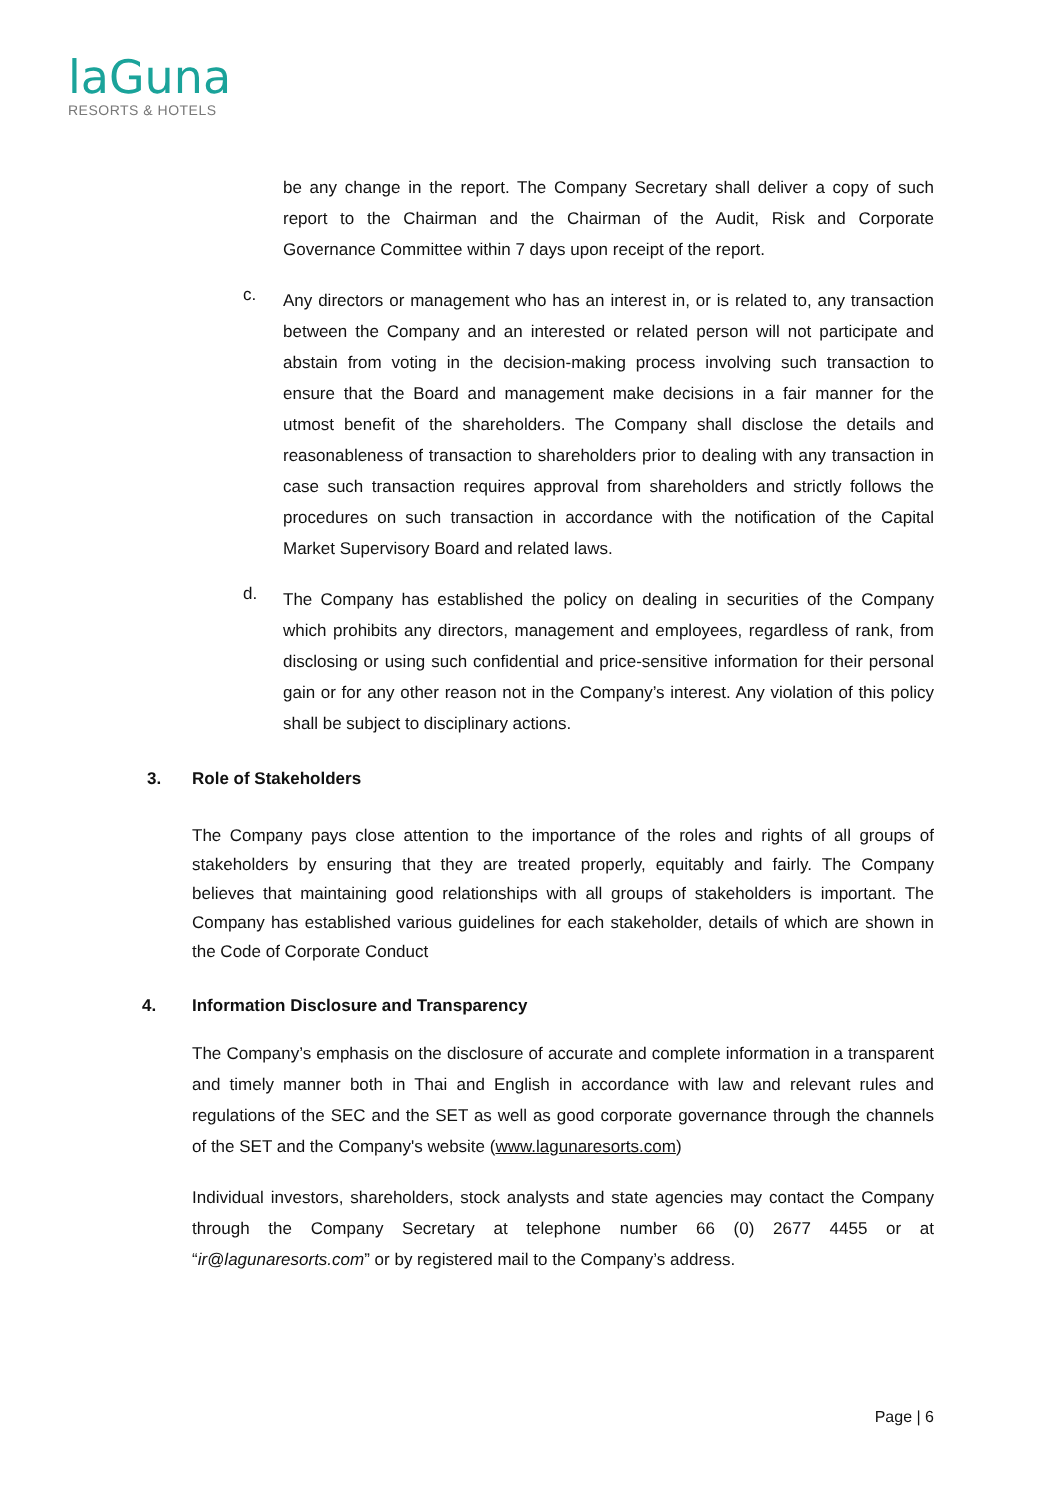laGuna
RESORTS & HOTELS
be any change in the report. The Company Secretary shall deliver a copy of such report to the Chairman and the Chairman of the Audit, Risk and Corporate Governance Committee within 7 days upon receipt of the report.
c.
Any directors or management who has an interest in, or is related to, any transaction between the Company and an interested or related person will not participate and abstain from voting in the decision-making process involving such transaction to ensure that the Board and management make decisions in a fair manner for the utmost benefit of the shareholders. The Company shall disclose the details and reasonableness of transaction to shareholders prior to dealing with any transaction in case such transaction requires approval from shareholders and strictly follows the procedures on such transaction in accordance with the notification of the Capital Market Supervisory Board and related laws.
d.
The Company has established the policy on dealing in securities of the Company which prohibits any directors, management and employees, regardless of rank, from disclosing or using such confidential and price-sensitive information for their personal gain or for any other reason not in the Company’s interest. Any violation of this policy shall be subject to disciplinary actions.
3. Role of Stakeholders
The Company pays close attention to the importance of the roles and rights of all groups of stakeholders by ensuring that they are treated properly, equitably and fairly. The Company believes that maintaining good relationships with all groups of stakeholders is important. The Company has established various guidelines for each stakeholder, details of which are shown in the Code of Corporate Conduct
4. Information Disclosure and Transparency
The Company’s emphasis on the disclosure of accurate and complete information in a transparent and timely manner both in Thai and English in accordance with law and relevant rules and regulations of the SEC and the SET as well as good corporate governance through the channels of the SET and the Company's website (www.lagunaresorts.com)
Individual investors, shareholders, stock analysts and state agencies may contact the Company through the Company Secretary at telephone number 66 (0) 2677 4455 or at “ir@lagunaresorts.com” or by registered mail to the Company’s address.
Page | 6